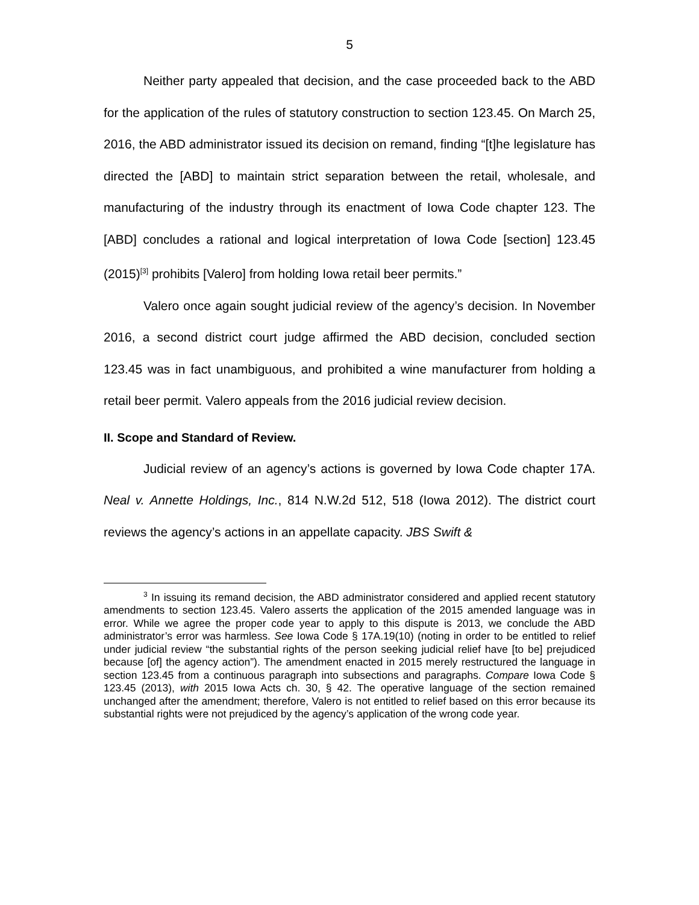5
Neither party appealed that decision, and the case proceeded back to the ABD for the application of the rules of statutory construction to section 123.45. On March 25, 2016, the ABD administrator issued its decision on remand, finding “[t]he legislature has directed the [ABD] to maintain strict separation between the retail, wholesale, and manufacturing of the industry through its enactment of Iowa Code chapter 123. The [ABD] concludes a rational and logical interpretation of Iowa Code [section] 123.45 (2015)<sup>[3]</sup> prohibits [Valero] from holding Iowa retail beer permits.”
Valero once again sought judicial review of the agency’s decision. In November 2016, a second district court judge affirmed the ABD decision, concluded section 123.45 was in fact unambiguous, and prohibited a wine manufacturer from holding a retail beer permit. Valero appeals from the 2016 judicial review decision.
II. Scope and Standard of Review.
Judicial review of an agency’s actions is governed by Iowa Code chapter 17A. Neal v. Annette Holdings, Inc., 814 N.W.2d 512, 518 (Iowa 2012). The district court reviews the agency’s actions in an appellate capacity. JBS Swift &
<sup>3</sup> In issuing its remand decision, the ABD administrator considered and applied recent statutory amendments to section 123.45. Valero asserts the application of the 2015 amended language was in error. While we agree the proper code year to apply to this dispute is 2013, we conclude the ABD administrator’s error was harmless. See Iowa Code § 17A.19(10) (noting in order to be entitled to relief under judicial review “the substantial rights of the person seeking judicial relief have [to be] prejudiced because [of] the agency action”). The amendment enacted in 2015 merely restructured the language in section 123.45 from a continuous paragraph into subsections and paragraphs. Compare Iowa Code § 123.45 (2013), with 2015 Iowa Acts ch. 30, § 42. The operative language of the section remained unchanged after the amendment; therefore, Valero is not entitled to relief based on this error because its substantial rights were not prejudiced by the agency’s application of the wrong code year.